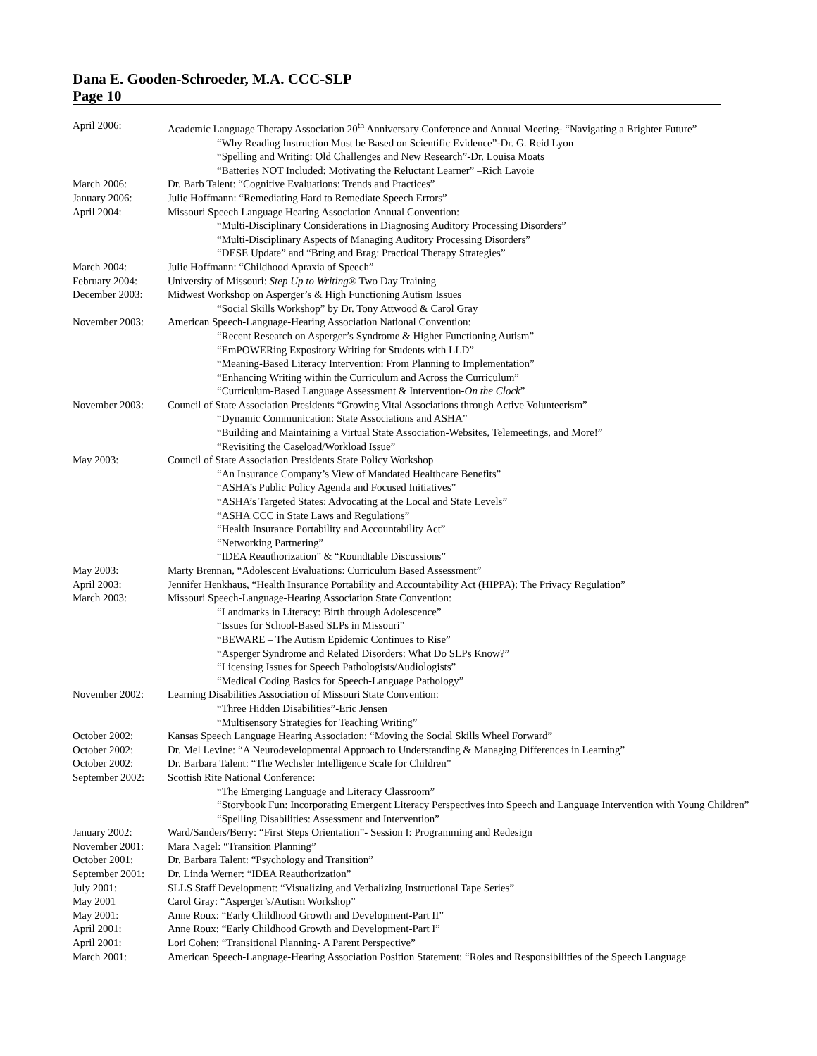Dana E. Gooden-Schroeder, M.A. CCC-SLP
Page 10
April 2006: Academic Language Therapy Association 20<sup>th</sup> Anniversary Conference and Annual Meeting- “Navigating a Brighter Future”
“Why Reading Instruction Must be Based on Scientific Evidence”-Dr. G. Reid Lyon
“Spelling and Writing: Old Challenges and New Research”-Dr. Louisa Moats
“Batteries NOT Included: Motivating the Reluctant Learner” –Rich Lavoie
March 2006: Dr. Barb Talent: “Cognitive Evaluations: Trends and Practices”
January 2006: Julie Hoffmann: “Remediating Hard to Remediate Speech Errors”
April 2004: Missouri Speech Language Hearing Association Annual Convention:
“Multi-Disciplinary Considerations in Diagnosing Auditory Processing Disorders”
“Multi-Disciplinary Aspects of Managing Auditory Processing Disorders”
“DESE Update” and “Bring and Brag: Practical Therapy Strategies”
March 2004: Julie Hoffmann: “Childhood Apraxia of Speech”
February 2004: University of Missouri: Step Up to Writing® Two Day Training
December 2003: Midwest Workshop on Asperger’s & High Functioning Autism Issues
“Social Skills Workshop” by Dr. Tony Attwood & Carol Gray
November 2003: American Speech-Language-Hearing Association National Convention:
“Recent Research on Asperger’s Syndrome & Higher Functioning Autism”
“EmPOWERing Expository Writing for Students with LLD”
“Meaning-Based Literacy Intervention: From Planning to Implementation”
“Enhancing Writing within the Curriculum and Across the Curriculum”
“Curriculum-Based Language Assessment & Intervention-On the Clock”
November 2003: Council of State Association Presidents “Growing Vital Associations through Active Volunteerism”
“Dynamic Communication: State Associations and ASHA”
“Building and Maintaining a Virtual State Association-Websites, Telemeetings, and More!”
“Revisiting the Caseload/Workload Issue”
May 2003: Council of State Association Presidents State Policy Workshop
“An Insurance Company’s View of Mandated Healthcare Benefits”
“ASHA’s Public Policy Agenda and Focused Initiatives”
“ASHA’s Targeted States: Advocating at the Local and State Levels”
“ASHA CCC in State Laws and Regulations”
“Health Insurance Portability and Accountability Act”
“Networking Partnering”
“IDEA Reauthorization” & “Roundtable Discussions”
May 2003: Marty Brennan, “Adolescent Evaluations: Curriculum Based Assessment”
April 2003: Jennifer Henkhaus, “Health Insurance Portability and Accountability Act (HIPPA): The Privacy Regulation”
March 2003: Missouri Speech-Language-Hearing Association State Convention:
“Landmarks in Literacy: Birth through Adolescence”
“Issues for School-Based SLPs in Missouri”
“BEWARE – The Autism Epidemic Continues to Rise”
“Asperger Syndrome and Related Disorders: What Do SLPs Know?”
“Licensing Issues for Speech Pathologists/Audiologists”
“Medical Coding Basics for Speech-Language Pathology”
November 2002: Learning Disabilities Association of Missouri State Convention:
“Three Hidden Disabilities”-Eric Jensen
“Multisensory Strategies for Teaching Writing”
October 2002: Kansas Speech Language Hearing Association: “Moving the Social Skills Wheel Forward”
October 2002: Dr. Mel Levine: “A Neurodevelopmental Approach to Understanding & Managing Differences in Learning”
October 2002: Dr. Barbara Talent: “The Wechsler Intelligence Scale for Children”
September 2002: Scottish Rite National Conference:
“The Emerging Language and Literacy Classroom”
“Storybook Fun: Incorporating Emergent Literacy Perspectives into Speech and Language Intervention with Young Children”
“Spelling Disabilities: Assessment and Intervention”
January 2002: Ward/Sanders/Berry: “First Steps Orientation”- Session I: Programming and Redesign
November 2001: Mara Nagel: “Transition Planning”
October 2001: Dr. Barbara Talent: “Psychology and Transition”
September 2001: Dr. Linda Werner: “IDEA Reauthorization”
July 2001: SLLS Staff Development: “Visualizing and Verbalizing Instructional Tape Series”
May 2001 Carol Gray: “Asperger’s/Autism Workshop”
May 2001: Anne Roux: “Early Childhood Growth and Development-Part II”
April 2001: Anne Roux: “Early Childhood Growth and Development-Part I”
April 2001: Lori Cohen: “Transitional Planning- A Parent Perspective”
March 2001: American Speech-Language-Hearing Association Position Statement: “Roles and Responsibilities of the Speech Language